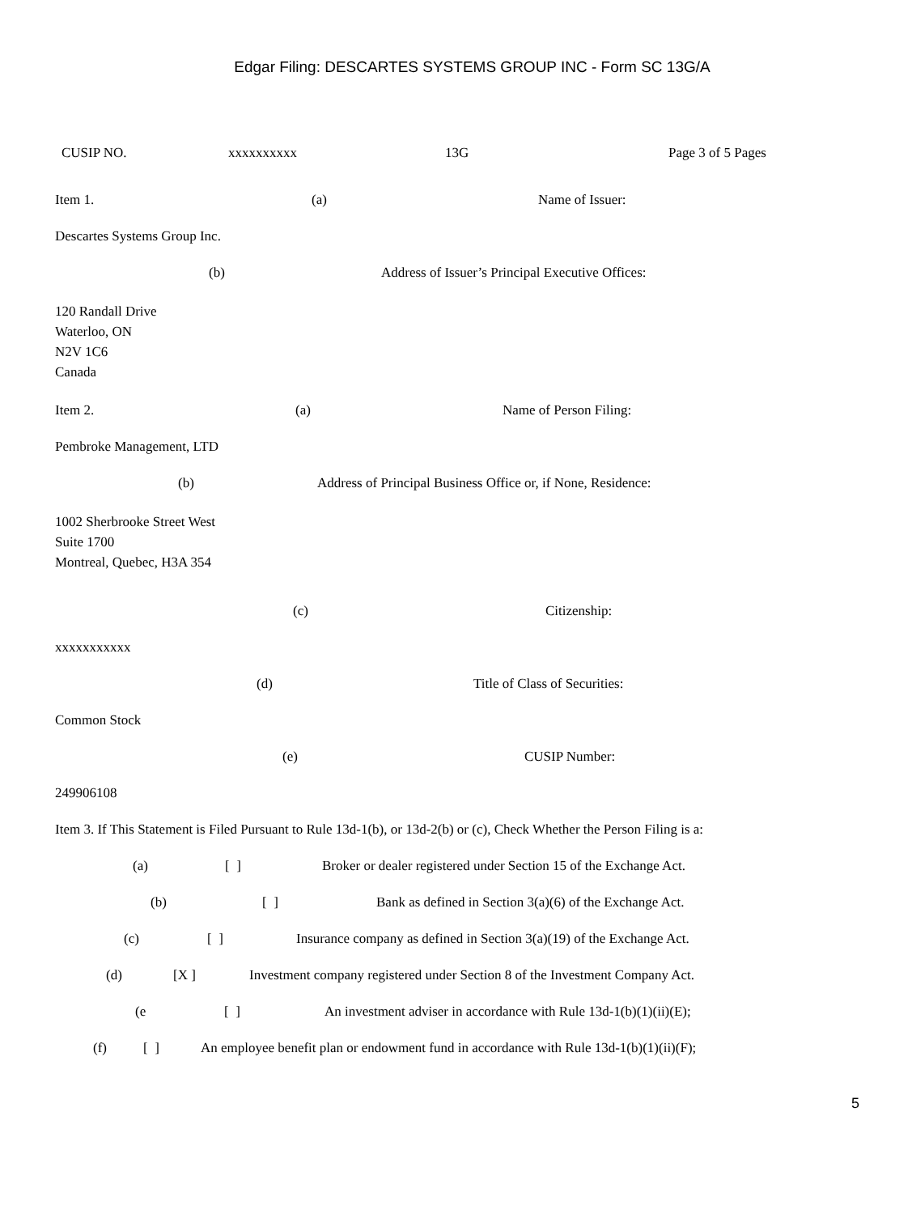Edgar Filing: DESCARTES SYSTEMS GROUP INC - Form SC 13G/A
CUSIP NO. xxxxxxxxxx 13G Page 3 of 5 Pages
Item 1. (a) Name of Issuer:
Descartes Systems Group Inc.
(b) Address of Issuer’s Principal Executive Offices:
120 Randall Drive
Waterloo, ON
N2V 1C6
Canada
Item 2. (a) Name of Person Filing:
Pembroke Management, LTD
(b) Address of Principal Business Office or, if None, Residence:
1002 Sherbrooke Street West
Suite 1700
Montreal, Quebec, H3A 354
(c) Citizenship:
xxxxxxxxxxx
(d) Title of Class of Securities:
Common Stock
(e) CUSIP Number:
249906108
Item 3. If This Statement is Filed Pursuant to Rule 13d-1(b), or 13d-2(b) or (c), Check Whether the Person Filing is a:
(a) [ ] Broker or dealer registered under Section 15 of the Exchange Act.
(b) [ ] Bank as defined in Section 3(a)(6) of the Exchange Act.
(c) [ ] Insurance company as defined in Section 3(a)(19) of the Exchange Act.
(d) [X ] Investment company registered under Section 8 of the Investment Company Act.
(e [ ] An investment adviser in accordance with Rule 13d-1(b)(1)(ii)(E);
(f) [ ] An employee benefit plan or endowment fund in accordance with Rule 13d-1(b)(1)(ii)(F);
5